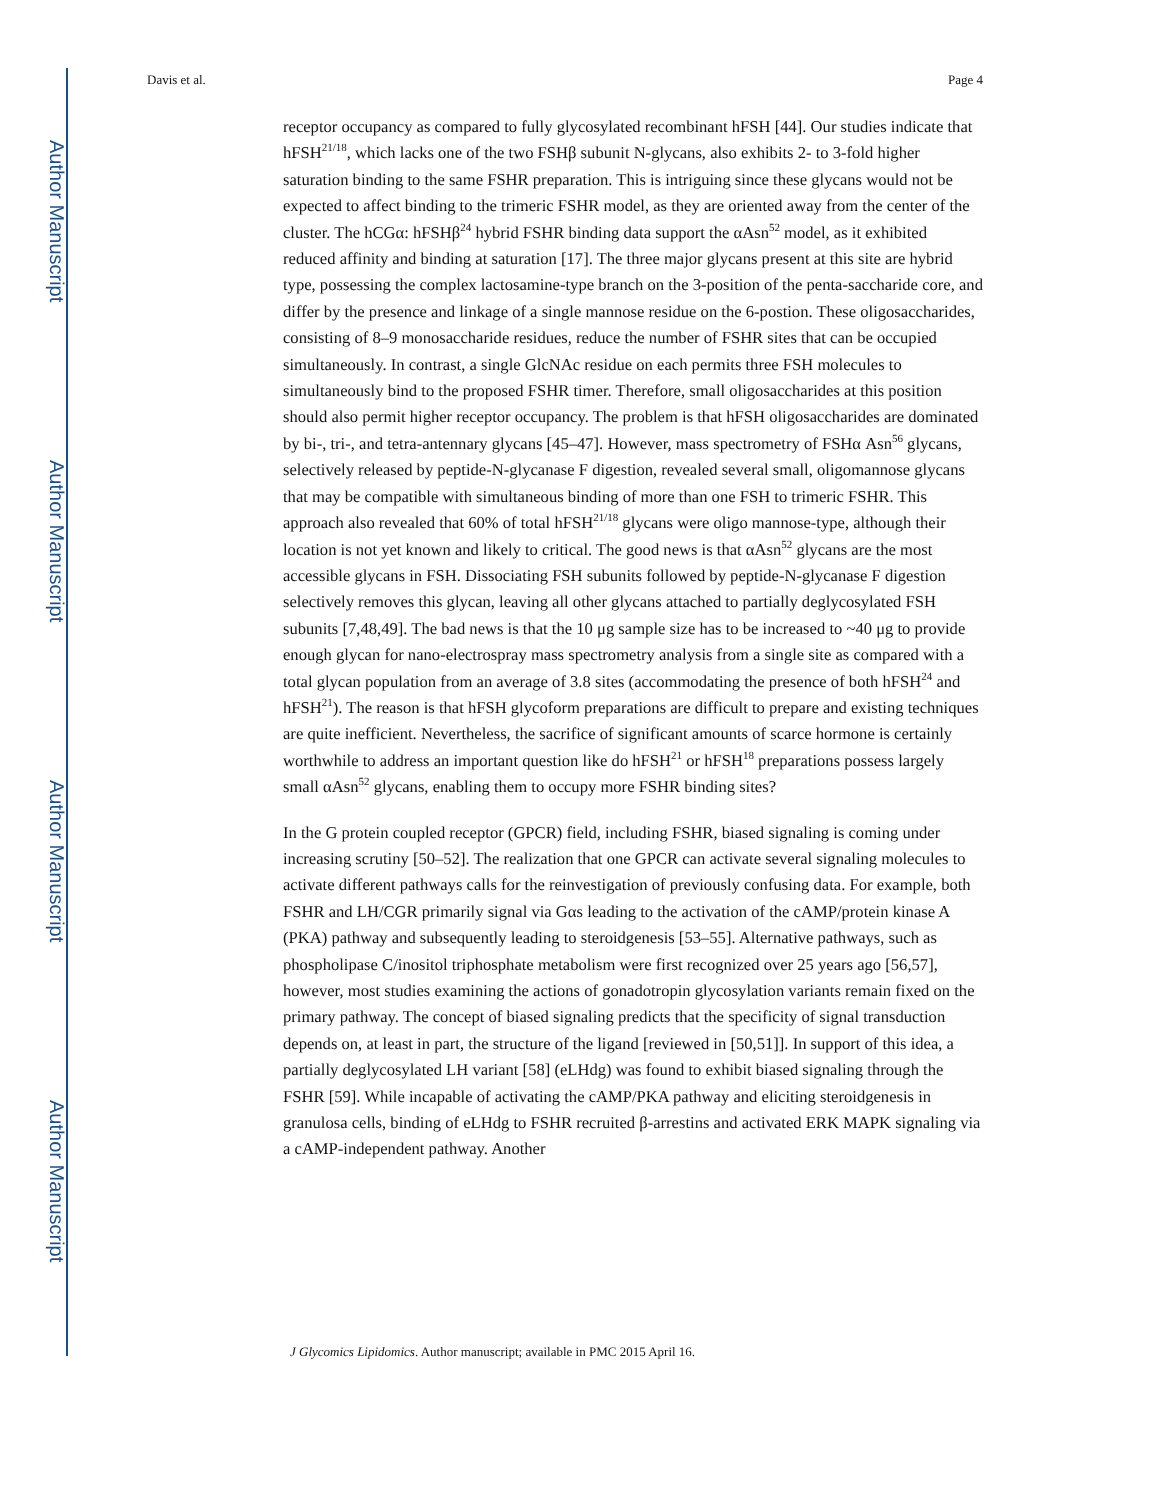Author Manuscript
Author Manuscript
Author Manuscript
Author Manuscript
Davis et al. Page 4
receptor occupancy as compared to fully glycosylated recombinant hFSH [44]. Our studies indicate that hFSH<sup>21/18</sup>, which lacks one of the two FSHβ subunit N-glycans, also exhibits 2- to 3-fold higher saturation binding to the same FSHR preparation. This is intriguing since these glycans would not be expected to affect binding to the trimeric FSHR model, as they are oriented away from the center of the cluster. The hCGα: hFSHβ<sup>24</sup> hybrid FSHR binding data support the αAsn<sup>52</sup> model, as it exhibited reduced affinity and binding at saturation [17]. The three major glycans present at this site are hybrid type, possessing the complex lactosamine-type branch on the 3-position of the penta-saccharide core, and differ by the presence and linkage of a single mannose residue on the 6-postion. These oligosaccharides, consisting of 8–9 monosaccharide residues, reduce the number of FSHR sites that can be occupied simultaneously. In contrast, a single GlcNAc residue on each permits three FSH molecules to simultaneously bind to the proposed FSHR timer. Therefore, small oligosaccharides at this position should also permit higher receptor occupancy. The problem is that hFSH oligosaccharides are dominated by bi-, tri-, and tetra-antennary glycans [45–47]. However, mass spectrometry of FSHα Asn<sup>56</sup> glycans, selectively released by peptide-N-glycanase F digestion, revealed several small, oligomannose glycans that may be compatible with simultaneous binding of more than one FSH to trimeric FSHR. This approach also revealed that 60% of total hFSH<sup>21/18</sup> glycans were oligo mannose-type, although their location is not yet known and likely to critical. The good news is that αAsn<sup>52</sup> glycans are the most accessible glycans in FSH. Dissociating FSH subunits followed by peptide-N-glycanase F digestion selectively removes this glycan, leaving all other glycans attached to partially deglycosylated FSH subunits [7,48,49]. The bad news is that the 10 μg sample size has to be increased to ~40 μg to provide enough glycan for nano-electrospray mass spectrometry analysis from a single site as compared with a total glycan population from an average of 3.8 sites (accommodating the presence of both hFSH<sup>24</sup> and hFSH<sup>21</sup>). The reason is that hFSH glycoform preparations are difficult to prepare and existing techniques are quite inefficient. Nevertheless, the sacrifice of significant amounts of scarce hormone is certainly worthwhile to address an important question like do hFSH<sup>21</sup> or hFSH<sup>18</sup> preparations possess largely small αAsn<sup>52</sup> glycans, enabling them to occupy more FSHR binding sites?
In the G protein coupled receptor (GPCR) field, including FSHR, biased signaling is coming under increasing scrutiny [50–52]. The realization that one GPCR can activate several signaling molecules to activate different pathways calls for the reinvestigation of previously confusing data. For example, both FSHR and LH/CGR primarily signal via Gαs leading to the activation of the cAMP/protein kinase A (PKA) pathway and subsequently leading to steroidgenesis [53–55]. Alternative pathways, such as phospholipase C/inositol triphosphate metabolism were first recognized over 25 years ago [56,57], however, most studies examining the actions of gonadotropin glycosylation variants remain fixed on the primary pathway. The concept of biased signaling predicts that the specificity of signal transduction depends on, at least in part, the structure of the ligand [reviewed in [50,51]]. In support of this idea, a partially deglycosylated LH variant [58] (eLHdg) was found to exhibit biased signaling through the FSHR [59]. While incapable of activating the cAMP/PKA pathway and eliciting steroidgenesis in granulosa cells, binding of eLHdg to FSHR recruited β-arrestins and activated ERK MAPK signaling via a cAMP-independent pathway. Another
J Glycomics Lipidomics. Author manuscript; available in PMC 2015 April 16.